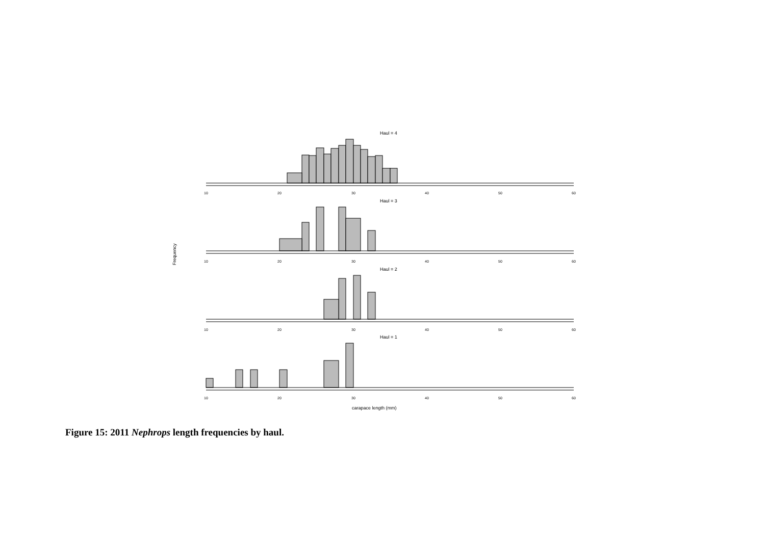Haul = 4
Haul = 3
Haul = 2
Haul = 1
Frequency
carapace length (mm)
10
20
30
40
50
60
10
20
30
40
50
60
10
20
30
40
50
60
10
20
30
40
50
60
Figure 15: 2011 Nephrops length frequencies by haul.